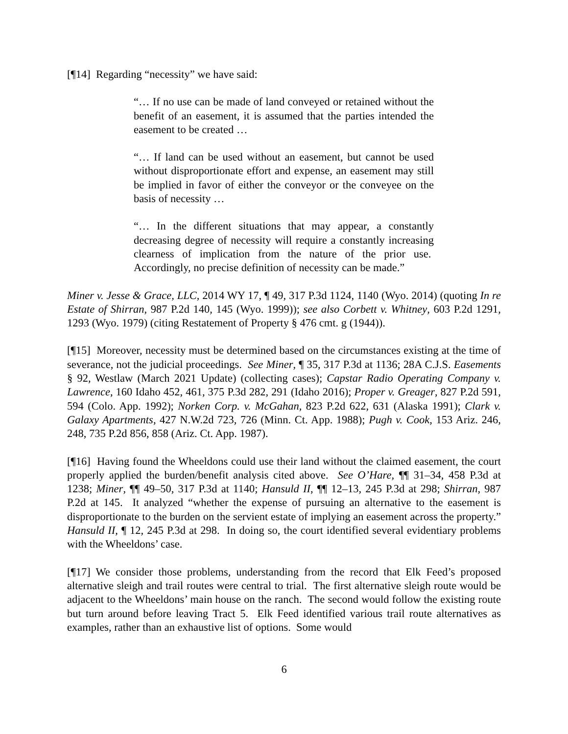[¶14] Regarding “necessity” we have said:
“… If no use can be made of land conveyed or retained without the benefit of an easement, it is assumed that the parties intended the easement to be created …
“… If land can be used without an easement, but cannot be used without disproportionate effort and expense, an easement may still be implied in favor of either the conveyor or the conveyee on the basis of necessity …
“… In the different situations that may appear, a constantly decreasing degree of necessity will require a constantly increasing clearness of implication from the nature of the prior use. Accordingly, no precise definition of necessity can be made.”
Miner v. Jesse & Grace, LLC, 2014 WY 17, ¶ 49, 317 P.3d 1124, 1140 (Wyo. 2014) (quoting In re Estate of Shirran, 987 P.2d 140, 145 (Wyo. 1999)); see also Corbett v. Whitney, 603 P.2d 1291, 1293 (Wyo. 1979) (citing Restatement of Property § 476 cmt. g (1944)).
[¶15] Moreover, necessity must be determined based on the circumstances existing at the time of severance, not the judicial proceedings. See Miner, ¶ 35, 317 P.3d at 1136; 28A C.J.S. Easements § 92, Westlaw (March 2021 Update) (collecting cases); Capstar Radio Operating Company v. Lawrence, 160 Idaho 452, 461, 375 P.3d 282, 291 (Idaho 2016); Proper v. Greager, 827 P.2d 591, 594 (Colo. App. 1992); Norken Corp. v. McGahan, 823 P.2d 622, 631 (Alaska 1991); Clark v. Galaxy Apartments, 427 N.W.2d 723, 726 (Minn. Ct. App. 1988); Pugh v. Cook, 153 Ariz. 246, 248, 735 P.2d 856, 858 (Ariz. Ct. App. 1987).
[¶16] Having found the Wheeldons could use their land without the claimed easement, the court properly applied the burden/benefit analysis cited above. See O’Hare, ¶¶ 31–34, 458 P.3d at 1238; Miner, ¶¶ 49–50, 317 P.3d at 1140; Hansuld II, ¶¶ 12–13, 245 P.3d at 298; Shirran, 987 P.2d at 145. It analyzed “whether the expense of pursuing an alternative to the easement is disproportionate to the burden on the servient estate of implying an easement across the property.” Hansuld II, ¶ 12, 245 P.3d at 298. In doing so, the court identified several evidentiary problems with the Wheeldons’ case.
[¶17] We consider those problems, understanding from the record that Elk Feed’s proposed alternative sleigh and trail routes were central to trial. The first alternative sleigh route would be adjacent to the Wheeldons’ main house on the ranch. The second would follow the existing route but turn around before leaving Tract 5. Elk Feed identified various trail route alternatives as examples, rather than an exhaustive list of options. Some would
6